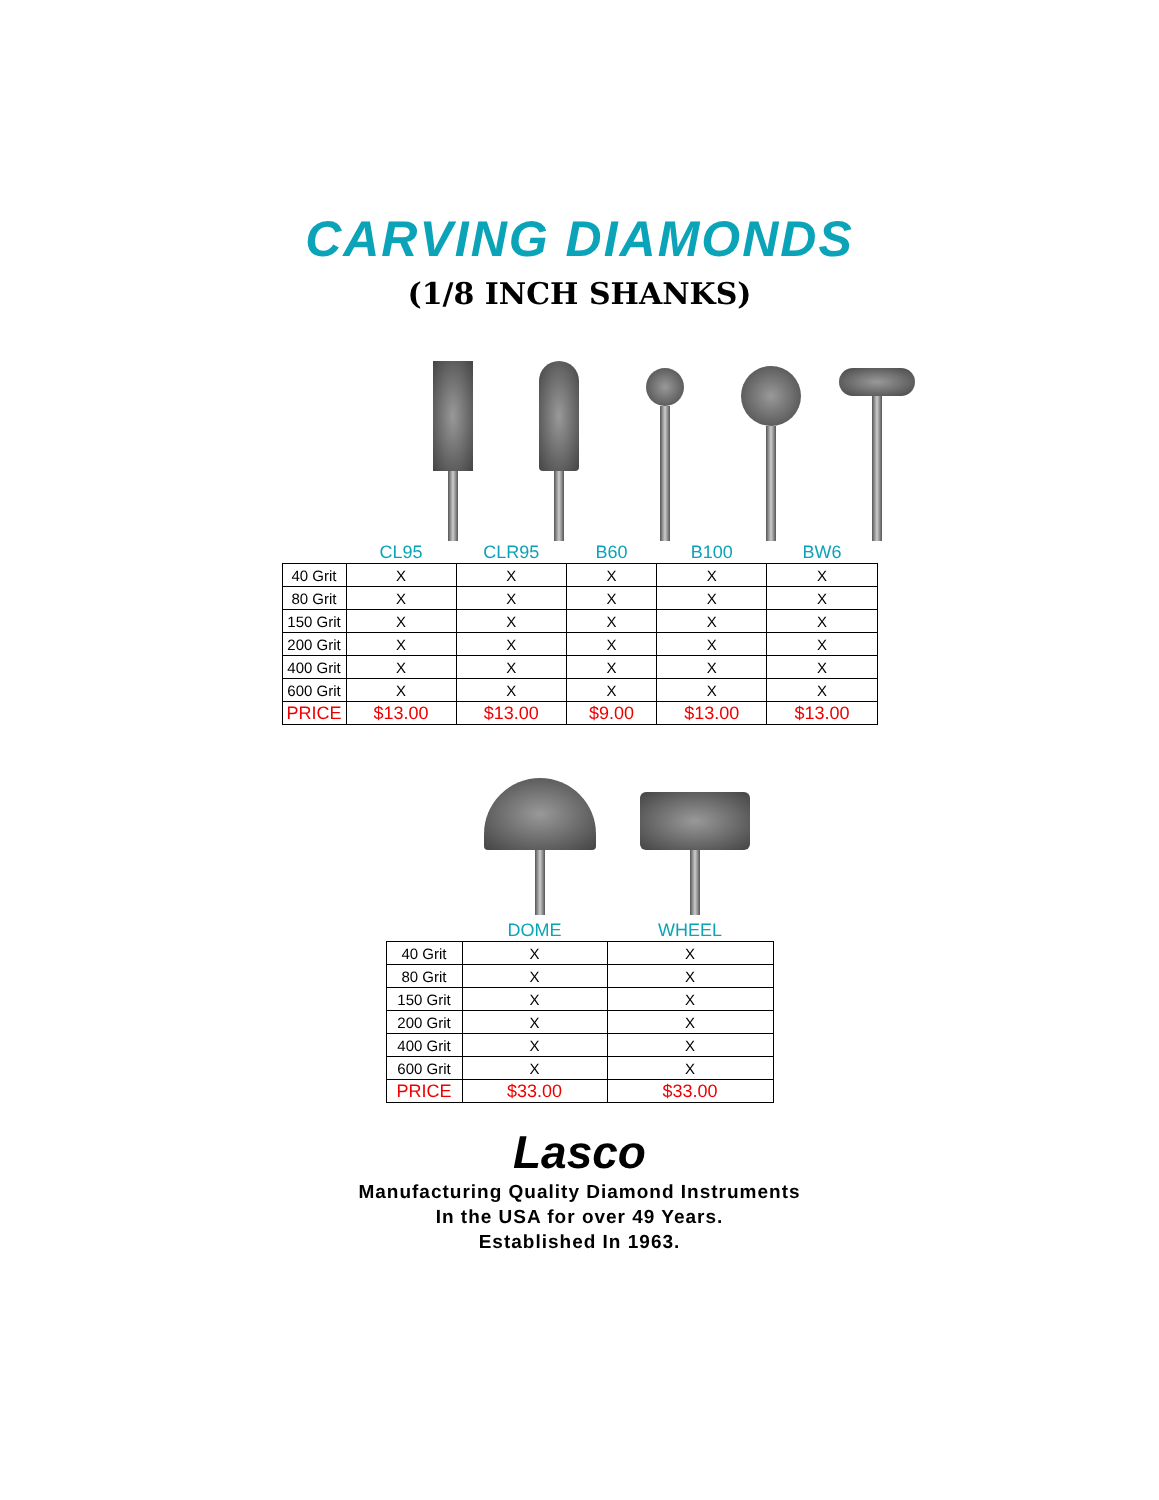CARVING DIAMONDS
(1/8 INCH SHANKS)
| | CL95 | CLR95 | B60 | B100 | BW6 |
| --- | --- | --- | --- | --- | --- |
| 40 Grit | X | X | X | X | X |
| 80 Grit | X | X | X | X | X |
| 150 Grit | X | X | X | X | X |
| 200 Grit | X | X | X | X | X |
| 400 Grit | X | X | X | X | X |
| 600 Grit | X | X | X | X | X |
| PRICE | $13.00 | $13.00 | $9.00 | $13.00 | $13.00 |
| | DOME | WHEEL |
| --- | --- | --- |
| 40 Grit | X | X |
| 80 Grit | X | X |
| 150 Grit | X | X |
| 200 Grit | X | X |
| 400 Grit | X | X |
| 600 Grit | X | X |
| PRICE | $33.00 | $33.00 |
Lasco
Manufacturing Quality Diamond Instruments
In the USA for over 49 Years.
Established In 1963.